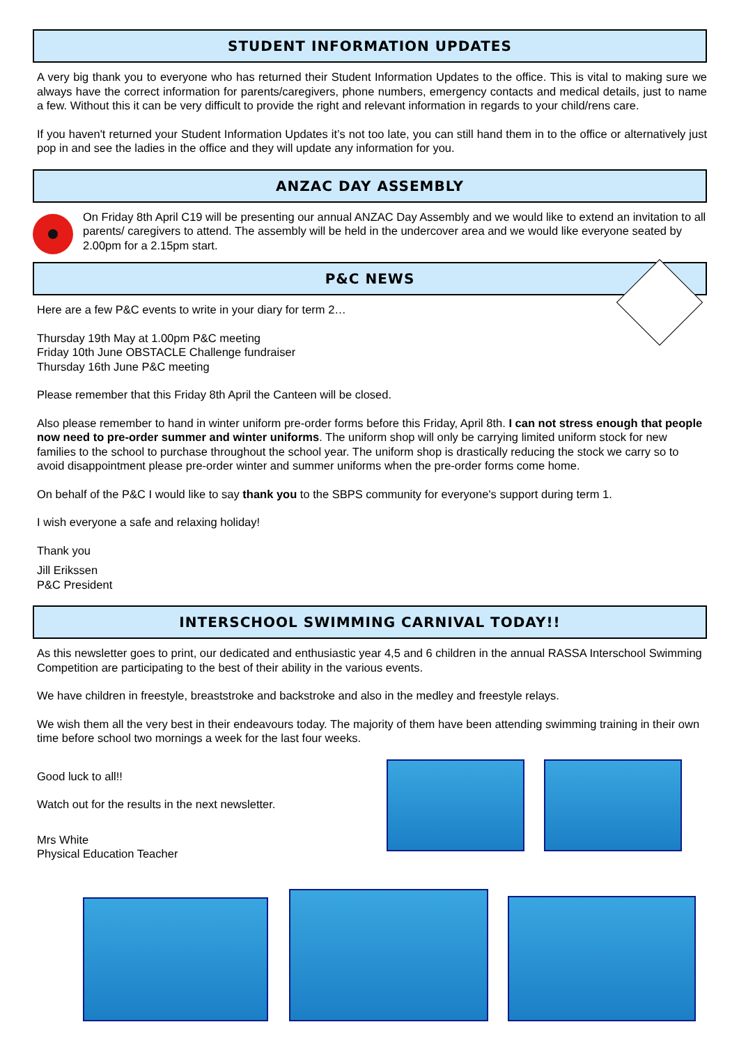STUDENT INFORMATION UPDATES
A very big thank you to everyone who has returned their Student Information Updates to the office. This is vital to making sure we always have the correct information for parents/caregivers, phone numbers, emergency contacts and medical details, just to name a few. Without this it can be very difficult to provide the right and relevant information in regards to your child/rens care.
If you haven't returned your Student Information Updates it’s not too late, you can still hand them in to the office or alternatively just pop in and see the ladies in the office and they will update any information for you.
ANZAC DAY ASSEMBLY
On Friday 8th April C19 will be presenting our annual ANZAC Day Assembly and we would like to extend an invitation to all parents/ caregivers to attend. The assembly will be held in the undercover area and we would like everyone seated by 2.00pm for a 2.15pm start.
P&C NEWS
Here are a few P&C events to write in your diary for term 2…
Thursday 19th May at 1.00pm P&C meeting
Friday 10th June OBSTACLE Challenge fundraiser
Thursday 16th June P&C meeting
Please remember that this Friday 8th April the Canteen will be closed.
Also please remember to hand in winter uniform pre-order forms before this Friday, April 8th. I can not stress enough that people now need to pre-order summer and winter uniforms. The uniform shop will only be carrying limited uniform stock for new families to the school to purchase throughout the school year. The uniform shop is drastically reducing the stock we carry so to avoid disappointment please pre-order winter and summer uniforms when the pre-order forms come home.
On behalf of the P&C I would like to say thank you to the SBPS community for everyone's support during term 1.
I wish everyone a safe and relaxing holiday!
Thank you
Jill Erikssen
P&C President
INTERSCHOOL SWIMMING CARNIVAL TODAY!!
As this newsletter goes to print, our dedicated and enthusiastic year 4,5 and 6 children in the annual RASSA Interschool Swimming Competition are participating to the best of their ability in the various events.
We have children in freestyle, breaststroke and backstroke and also in the medley and freestyle relays.
We wish them all the very best in their endeavours today. The majority of them have been attending swimming training in their own time before school two mornings a week for the last four weeks.
Good luck to all!!
Watch out for the results in the next newsletter.
Mrs White
Physical Education Teacher